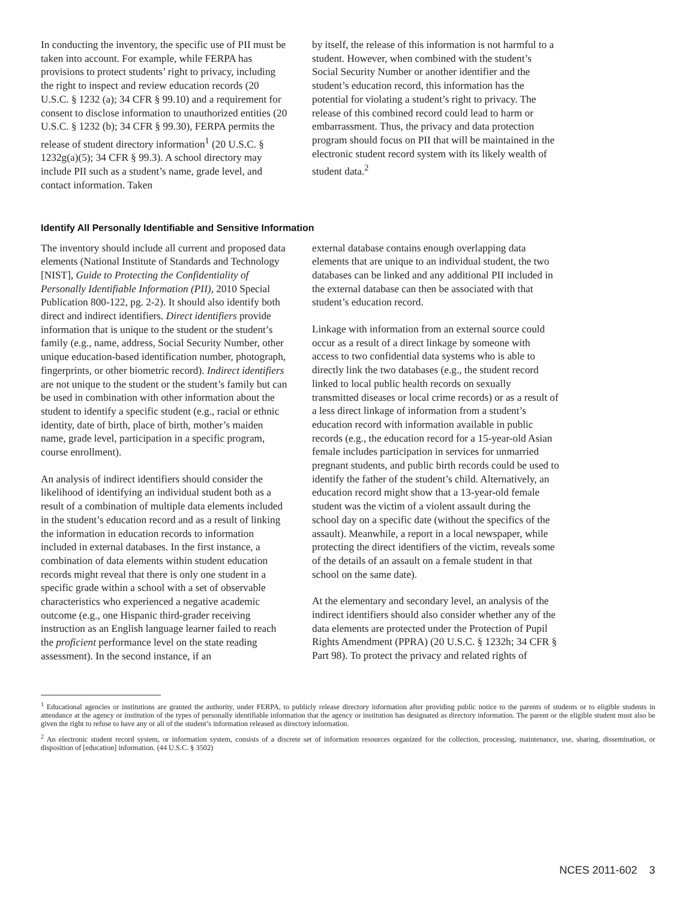In conducting the inventory, the specific use of PII must be taken into account. For example, while FERPA has provisions to protect students’ right to privacy, including the right to inspect and review education records (20 U.S.C. § 1232 (a); 34 CFR § 99.10) and a requirement for consent to disclose information to unauthorized entities (20 U.S.C. § 1232 (b); 34 CFR § 99.30), FERPA permits the release of student directory information<sup>1</sup> (20 U.S.C. § 1232g(a)(5); 34 CFR § 99.3). A school directory may include PII such as a student’s name, grade level, and contact information. Taken
by itself, the release of this information is not harmful to a student. However, when combined with the student’s Social Security Number or another identifier and the student’s education record, this information has the potential for violating a student’s right to privacy. The release of this combined record could lead to harm or embarrassment. Thus, the privacy and data protection program should focus on PII that will be maintained in the electronic student record system with its likely wealth of student data.<sup>2</sup>
Identify All Personally Identifiable and Sensitive Information
The inventory should include all current and proposed data elements (National Institute of Standards and Technology [NIST], Guide to Protecting the Confidentiality of Personally Identifiable Information (PII), 2010 Special Publication 800-122, pg. 2-2). It should also identify both direct and indirect identifiers. Direct identifiers provide information that is unique to the student or the student’s family (e.g., name, address, Social Security Number, other unique education-based identification number, photograph, fingerprints, or other biometric record). Indirect identifiers are not unique to the student or the student’s family but can be used in combination with other information about the student to identify a specific student (e.g., racial or ethnic identity, date of birth, place of birth, mother’s maiden name, grade level, participation in a specific program, course enrollment).
An analysis of indirect identifiers should consider the likelihood of identifying an individual student both as a result of a combination of multiple data elements included in the student’s education record and as a result of linking the information in education records to information included in external databases. In the first instance, a combination of data elements within student education records might reveal that there is only one student in a specific grade within a school with a set of observable characteristics who experienced a negative academic outcome (e.g., one Hispanic third-grader receiving instruction as an English language learner failed to reach the proficient performance level on the state reading assessment). In the second instance, if an
external database contains enough overlapping data elements that are unique to an individual student, the two databases can be linked and any additional PII included in the external database can then be associated with that student’s education record.
Linkage with information from an external source could occur as a result of a direct linkage by someone with access to two confidential data systems who is able to directly link the two databases (e.g., the student record linked to local public health records on sexually transmitted diseases or local crime records) or as a result of a less direct linkage of information from a student’s education record with information available in public records (e.g., the education record for a 15-year-old Asian female includes participation in services for unmarried pregnant students, and public birth records could be used to identify the father of the student’s child. Alternatively, an education record might show that a 13-year-old female student was the victim of a violent assault during the school day on a specific date (without the specifics of the assault). Meanwhile, a report in a local newspaper, while protecting the direct identifiers of the victim, reveals some of the details of an assault on a female student in that school on the same date).
At the elementary and secondary level, an analysis of the indirect identifiers should also consider whether any of the data elements are protected under the Protection of Pupil Rights Amendment (PPRA) (20 U.S.C. § 1232h; 34 CFR § Part 98). To protect the privacy and related rights of
<sup>1</sup> Educational agencies or institutions are granted the authority, under FERPA, to publicly release directory information after providing public notice to the parents of students or to eligible students in attendance at the agency or institution of the types of personally identifiable information that the agency or institution has designated as directory information. The parent or the eligible student must also be given the right to refuse to have any or all of the student’s information released as directory information.
<sup>2</sup> An electronic student record system, or information system, consists of a discrete set of information resources organized for the collection, processing, maintenance, use, sharing, dissemination, or disposition of [education] information. (44 U.S.C. § 3502)
NCES 2011-602 3